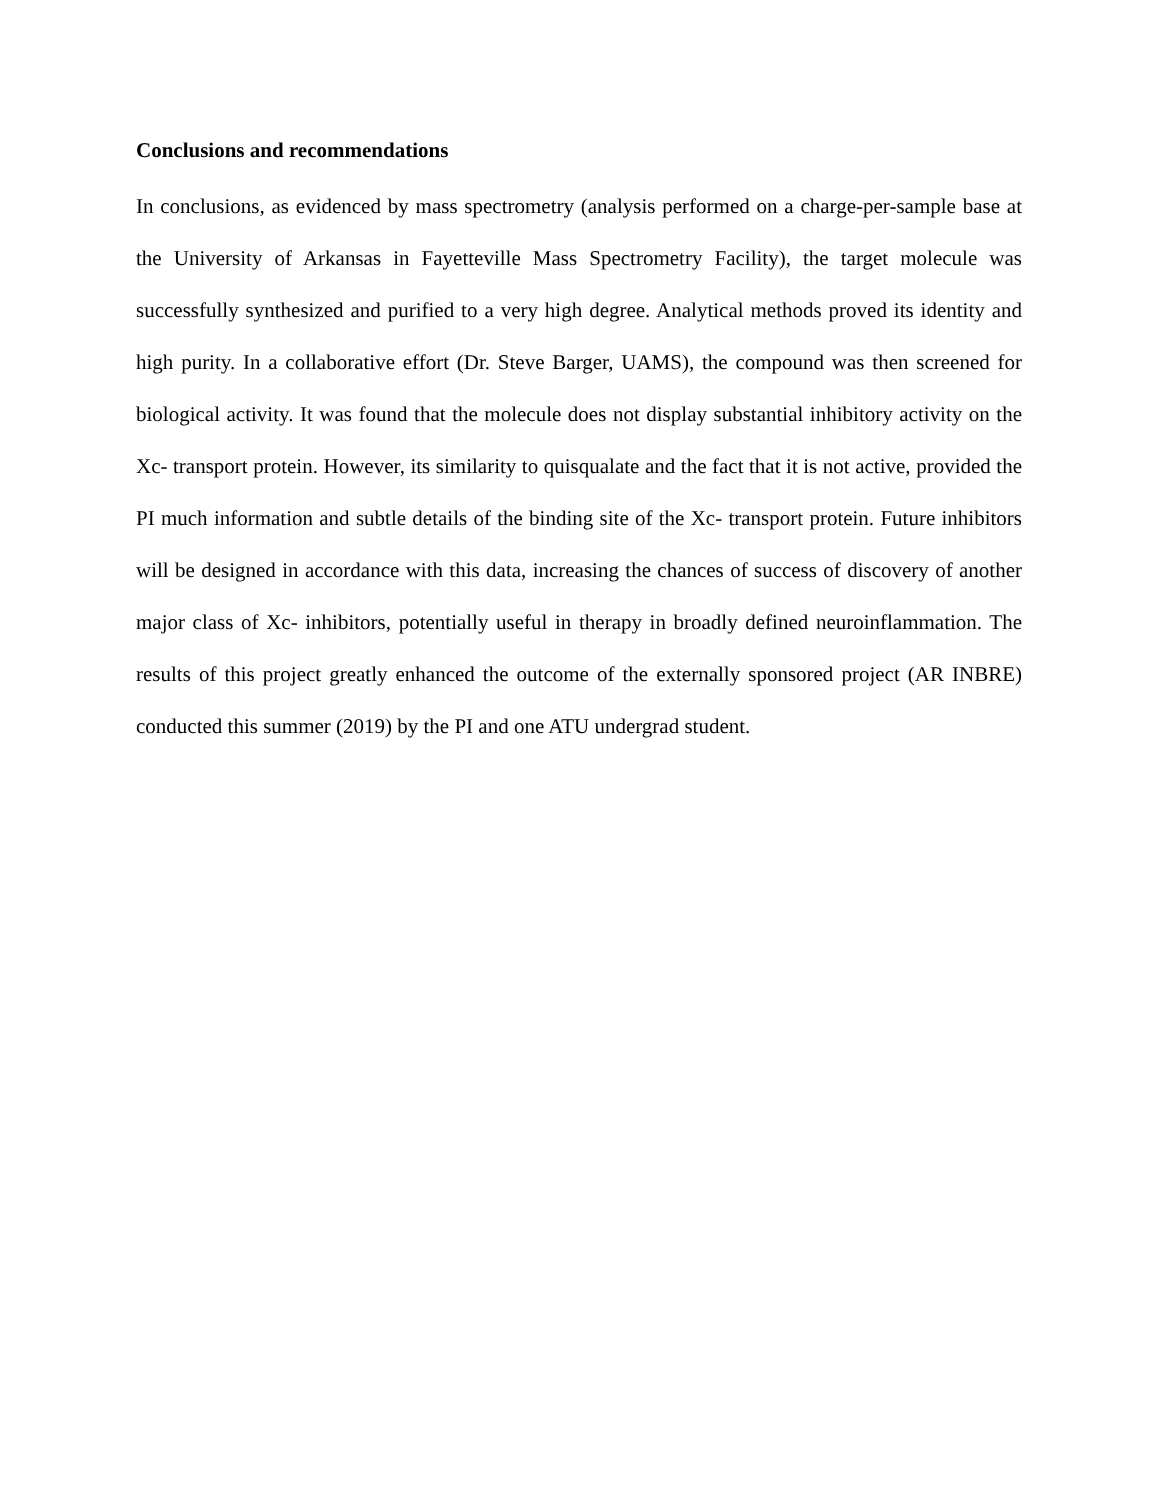Conclusions and recommendations
In conclusions, as evidenced by mass spectrometry (analysis performed on a charge-per-sample base at the University of Arkansas in Fayetteville Mass Spectrometry Facility), the target molecule was successfully synthesized and purified to a very high degree. Analytical methods proved its identity and high purity. In a collaborative effort (Dr. Steve Barger, UAMS), the compound was then screened for biological activity. It was found that the molecule does not display substantial inhibitory activity on the Xc- transport protein. However, its similarity to quisqualate and the fact that it is not active, provided the PI much information and subtle details of the binding site of the Xc- transport protein. Future inhibitors will be designed in accordance with this data, increasing the chances of success of discovery of another major class of Xc- inhibitors, potentially useful in therapy in broadly defined neuroinflammation. The results of this project greatly enhanced the outcome of the externally sponsored project (AR INBRE) conducted this summer (2019) by the PI and one ATU undergrad student.